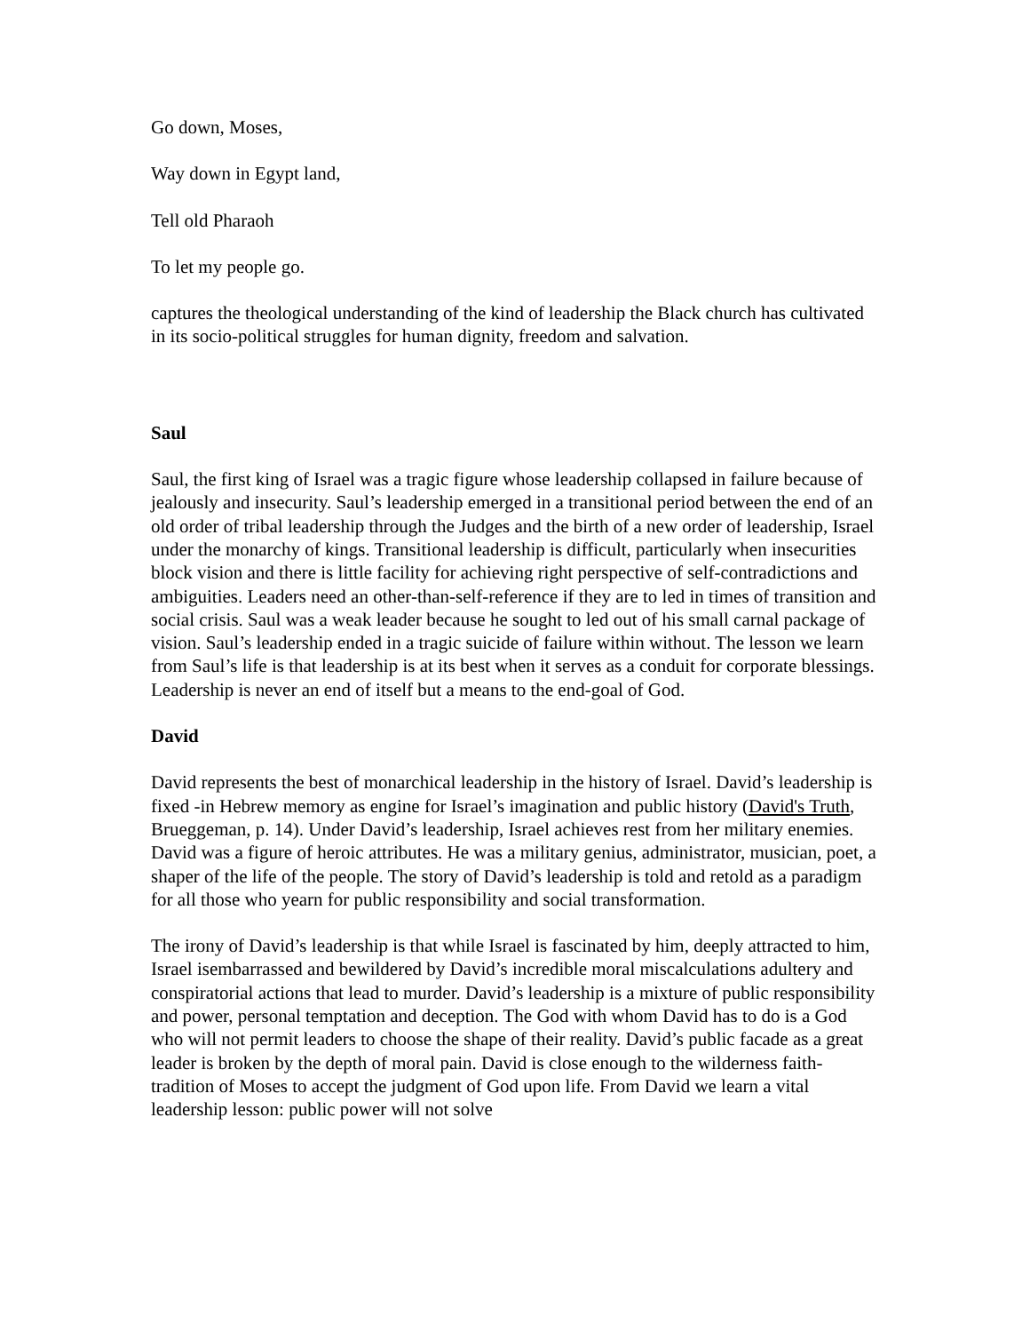Go down, Moses,
Way down in Egypt land,
Tell old Pharaoh
To let my people go.
captures the theological understanding of the kind of leadership the Black church has cultivated in its socio-political struggles for human dignity, freedom and salvation.
Saul
Saul, the first king of Israel was a tragic figure whose leadership collapsed in failure because of jealously and insecurity. Saul’s leadership emerged in a transitional period between the end of an old order of tribal leadership through the Judges and the birth of a new order of leadership, Israel under the monarchy of kings. Transitional leadership is difficult, particularly when insecurities block vision and there is little facility for achieving right perspective of self-contradictions and ambiguities. Leaders need an other-than-self-reference if they are to led in times of transition and social crisis. Saul was a weak leader because he sought to led out of his small carnal package of vision. Saul’s leadership ended in a tragic suicide of failure within without. The lesson we learn from Saul’s life is that leadership is at its best when it serves as a conduit for corporate blessings. Leadership is never an end of itself but a means to the end-goal of God.
David
David represents the best of monarchical leadership in the history of Israel. David’s leadership is fixed -in Hebrew memory as engine for Israel’s imagination and public history (David's Truth, Brueggeman, p. 14). Under David’s leadership, Israel achieves rest from her military enemies. David was a figure of heroic attributes. He was a military genius, administrator, musician, poet, a shaper of the life of the people. The story of David’s leadership is told and retold as a paradigm for all those who yearn for public responsibility and social transformation.
The irony of David’s leadership is that while Israel is fascinated by him, deeply attracted to him, Israel isembarrassed and bewildered by David’s incredible moral miscalculations adultery and conspiratorial actions that lead to murder. David’s leadership is a mixture of public responsibility and power, personal temptation and deception. The God with whom David has to do is a God who will not permit leaders to choose the shape of their reality. David’s public facade as a great leader is broken by the depth of moral pain. David is close enough to the wilderness faith-tradition of Moses to accept the judgment of God upon life. From David we learn a vital leadership lesson: public power will not solve